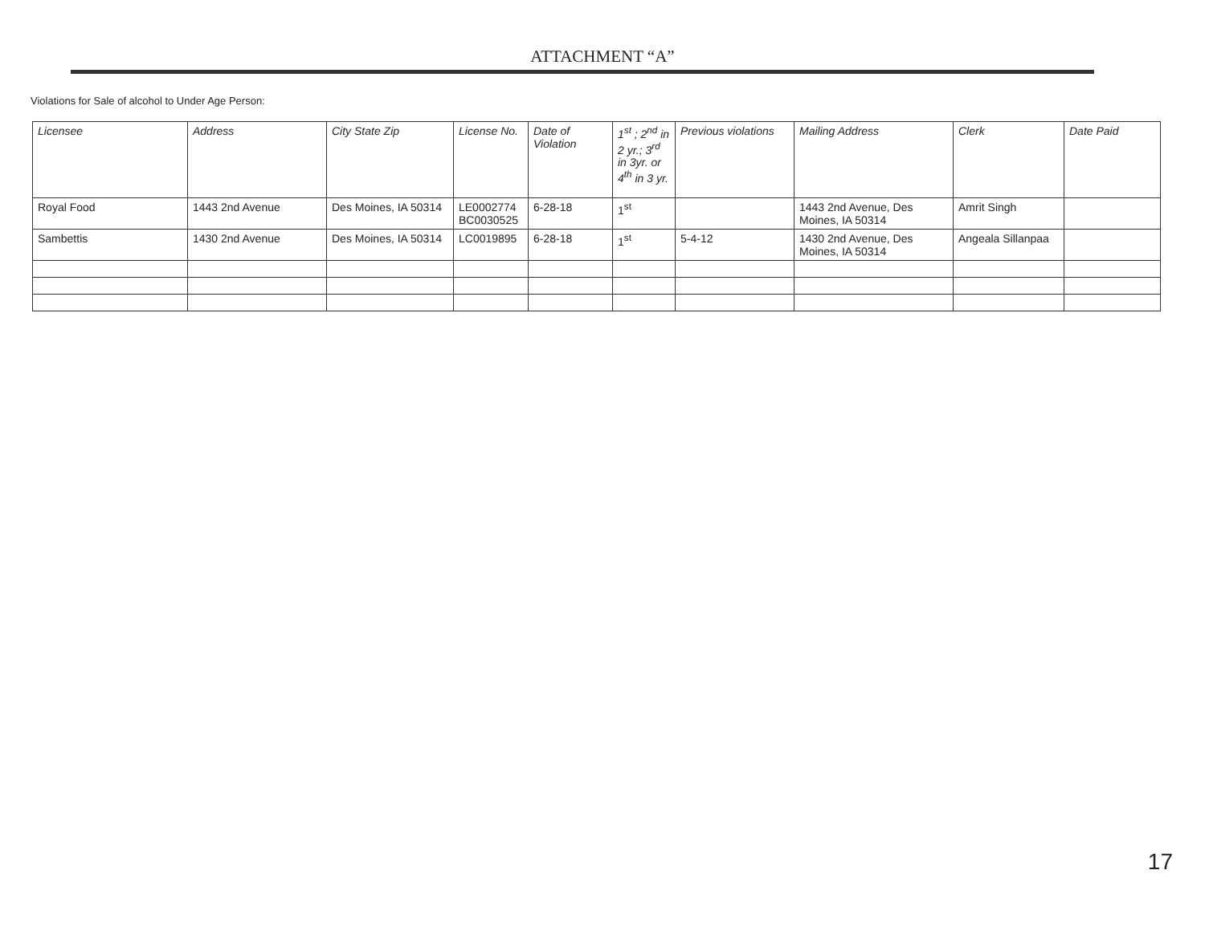ATTACHMENT “A”
Violations for Sale of alcohol to Under Age Person:
| Licensee | Address | City State Zip | License No. | Date of Violation | 1<sup>st</sup> ; 2<sup>nd</sup> in 2 yr.; 3<sup>rd</sup> in 3yr. or 4<sup>th</sup> in 3 yr. | Previous violations | Mailing Address | Clerk | Date Paid |
| --- | --- | --- | --- | --- | --- | --- | --- | --- | --- |
| Royal Food | 1443 2nd Avenue | Des Moines, IA 50314 | LE0002774 BC0030525 | 6-28-18 | 1<sup>st</sup> | | 1443 2nd Avenue, Des Moines, IA 50314 | Amrit Singh | |
| Sambettis | 1430 2nd Avenue | Des Moines, IA 50314 | LC0019895 | 6-28-18 | 1<sup>st</sup> | 5-4-12 | 1430 2nd Avenue, Des Moines, IA 50314 | Angeala Sillanpaa | |
17